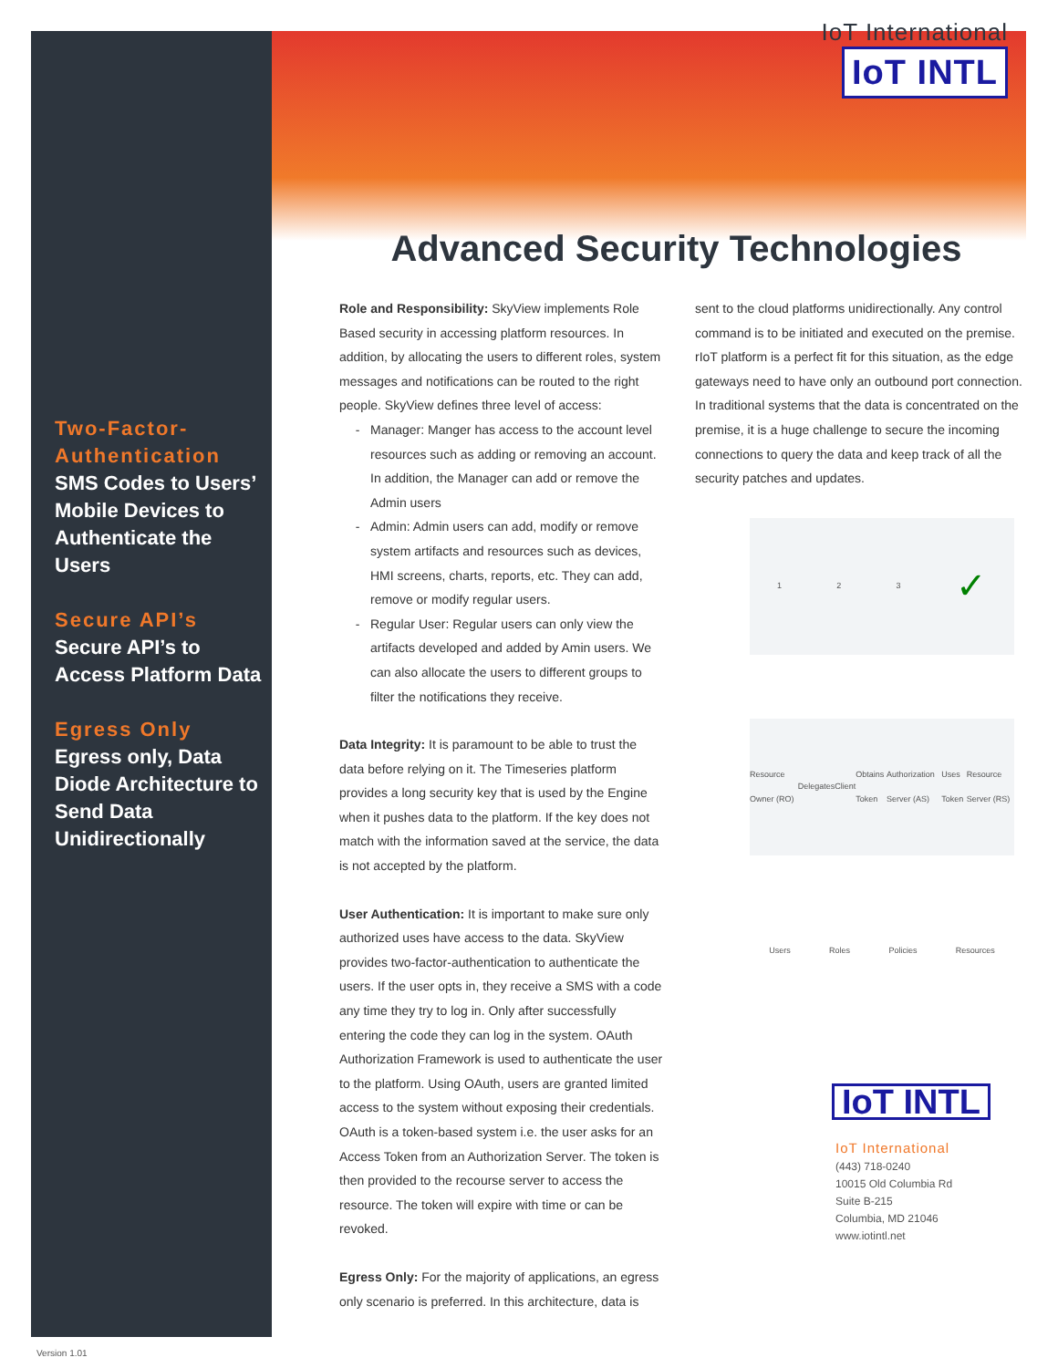Two-Factor-Authentication
SMS Codes to Users’ Mobile Devices to Authenticate the Users
Secure API’s
Secure API’s to Access Platform Data
Egress Only
Egress only, Data Diode Architecture to Send Data Unidirectionally
IoT International
IoT INTL
Advanced Security Technologies
Role and Responsibility: SkyView implements Role Based security in accessing platform resources. In addition, by allocating the users to different roles, system messages and notifications can be routed to the right people. SkyView defines three level of access:
Manager: Manger has access to the account level resources such as adding or removing an account. In addition, the Manager can add or remove the Admin users
Admin: Admin users can add, modify or remove system artifacts and resources such as devices, HMI screens, charts, reports, etc. They can add, remove or modify regular users.
Regular User: Regular users can only view the artifacts developed and added by Amin users. We can also allocate the users to different groups to filter the notifications they receive.
Data Integrity: It is paramount to be able to trust the data before relying on it. The Timeseries platform provides a long security key that is used by the Engine when it pushes data to the platform. If the key does not match with the information saved at the service, the data is not accepted by the platform.
User Authentication: It is important to make sure only authorized uses have access to the data. SkyView provides two-factor-authentication to authenticate the users. If the user opts in, they receive a SMS with a code any time they try to log in. Only after successfully entering the code they can log in the system. OAuth Authorization Framework is used to authenticate the user to the platform. Using OAuth, users are granted limited access to the system without exposing their credentials. OAuth is a token-based system i.e. the user asks for an Access Token from an Authorization Server. The token is then provided to the recourse server to access the resource. The token will expire with time or can be revoked.
Egress Only: For the majority of applications, an egress only scenario is preferred. In this architecture, data is
sent to the cloud platforms unidirectionally. Any control command is to be initiated and executed on the premise. rIoT platform is a perfect fit for this situation, as the edge gateways need to have only an outbound port connection. In traditional systems that the data is concentrated on the premise, it is a huge challenge to secure the incoming connections to query the data and keep track of all the security patches and updates.
1 2 3 ✓
Resource Owner (RO) Delegates Client Obtains Token Authorization Server (AS) Uses Token Resource Server (RS)
Users Roles Policies Resources
IoT INTL
IoT International
(443) 718-0240
10015 Old Columbia Rd
Suite B-215
Columbia, MD 21046
www.iotintl.net
Version 1.01